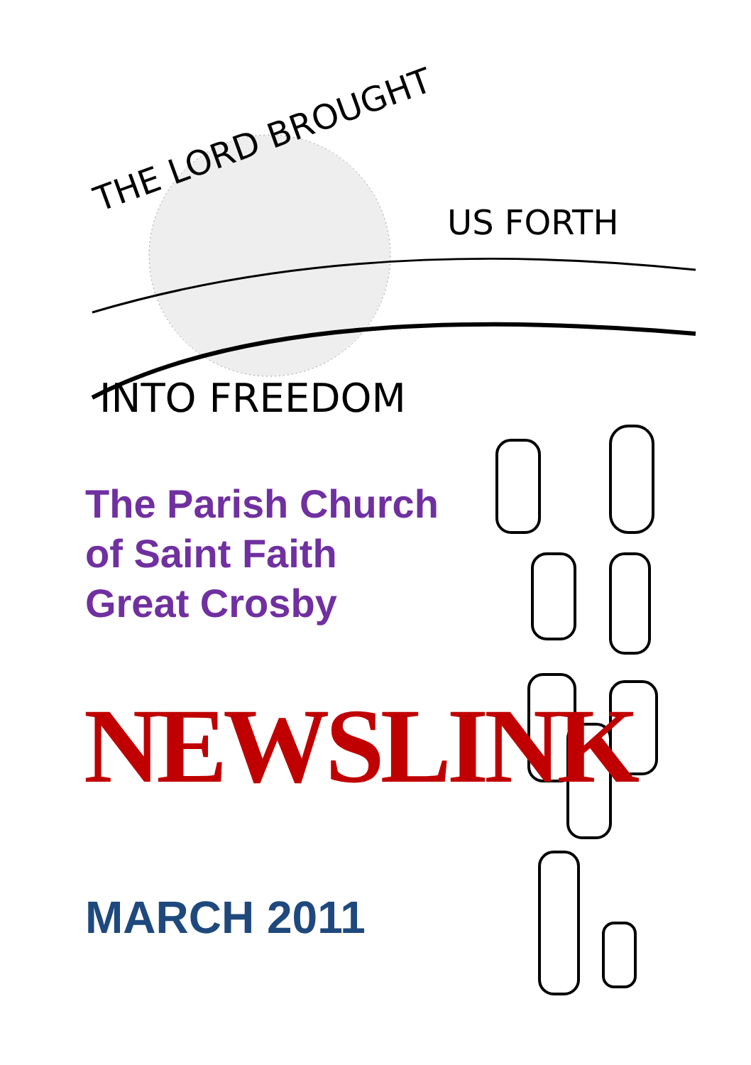THE LORD BROUGHT
US FORTH
INTO FREEDOM
The Parish Church
of Saint Faith
Great Crosby
NEWSLINK
MARCH 2011